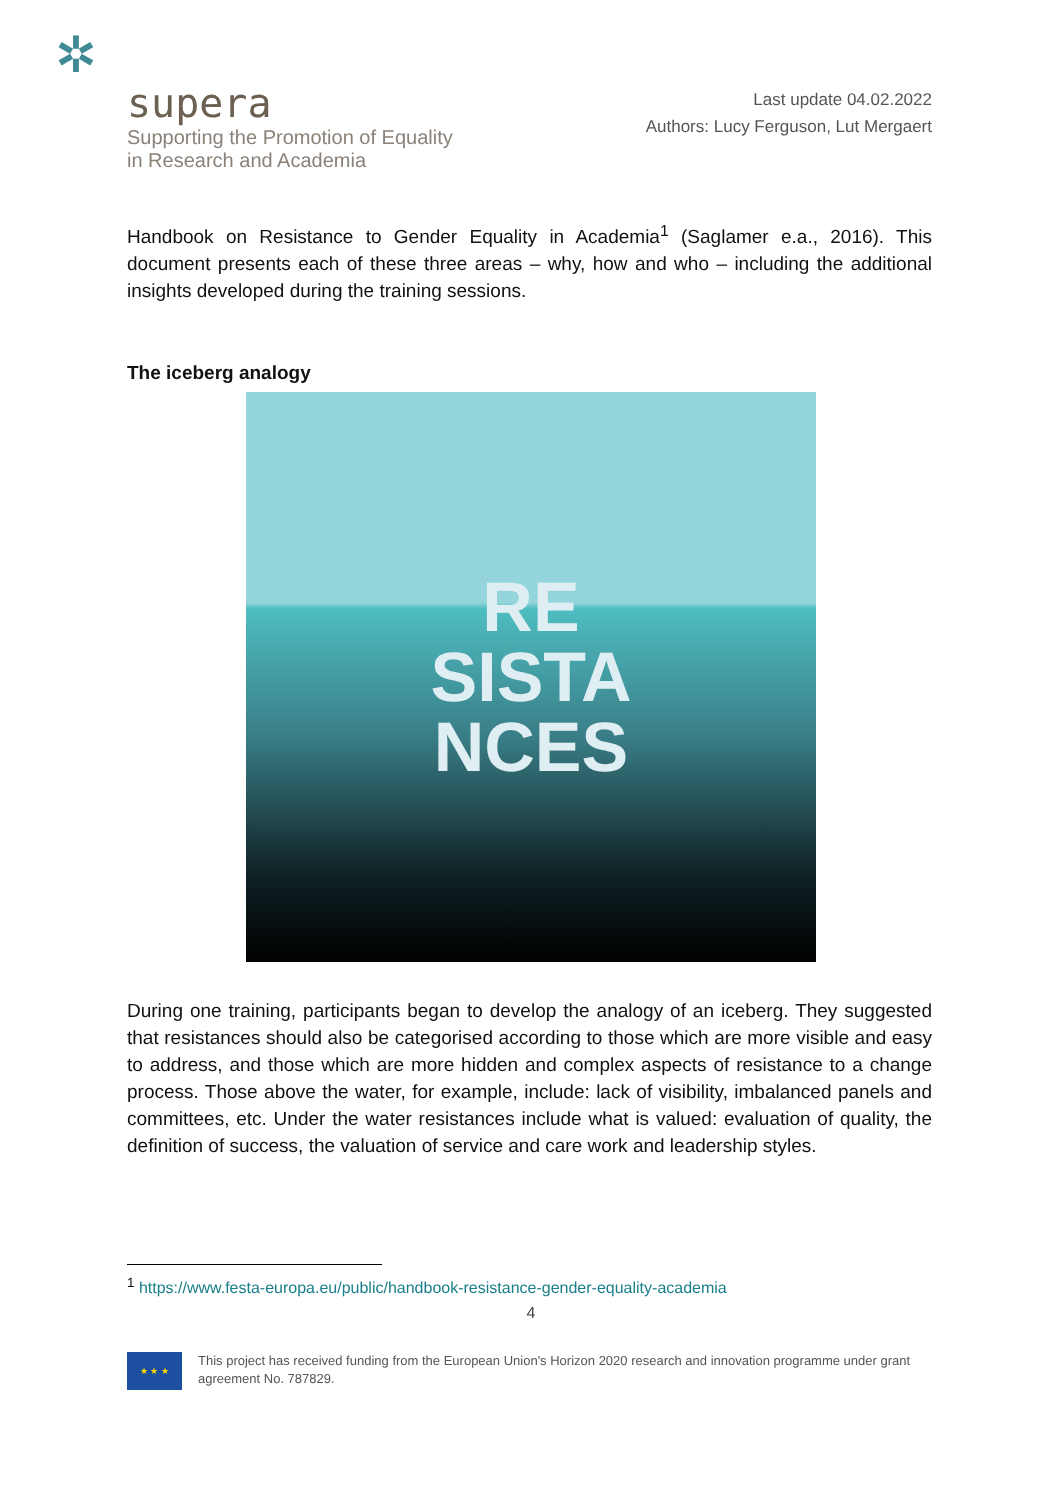✲
supera
Supporting the Promotion of Equality
in Research and Academia
Last update 04.02.2022
Authors: Lucy Ferguson, Lut Mergaert
Handbook on Resistance to Gender Equality in Academia<sup>1</sup> (Saglamer e.a., 2016). This document presents each of these three areas – why, how and who – including the additional insights developed during the training sessions.
The iceberg analogy
RE
SISTA
NCES
During one training, participants began to develop the analogy of an iceberg. They suggested that resistances should also be categorised according to those which are more visible and easy to address, and those which are more hidden and complex aspects of resistance to a change process. Those above the water, for example, include: lack of visibility, imbalanced panels and committees, etc. Under the water resistances include what is valued: evaluation of quality, the definition of success, the valuation of service and care work and leadership styles.
<sup>1</sup> https://www.festa-europa.eu/public/handbook-resistance-gender-equality-academia
4
★ ★ ★
This project has received funding from the European Union's Horizon 2020 research and innovation programme under grant agreement No. 787829.